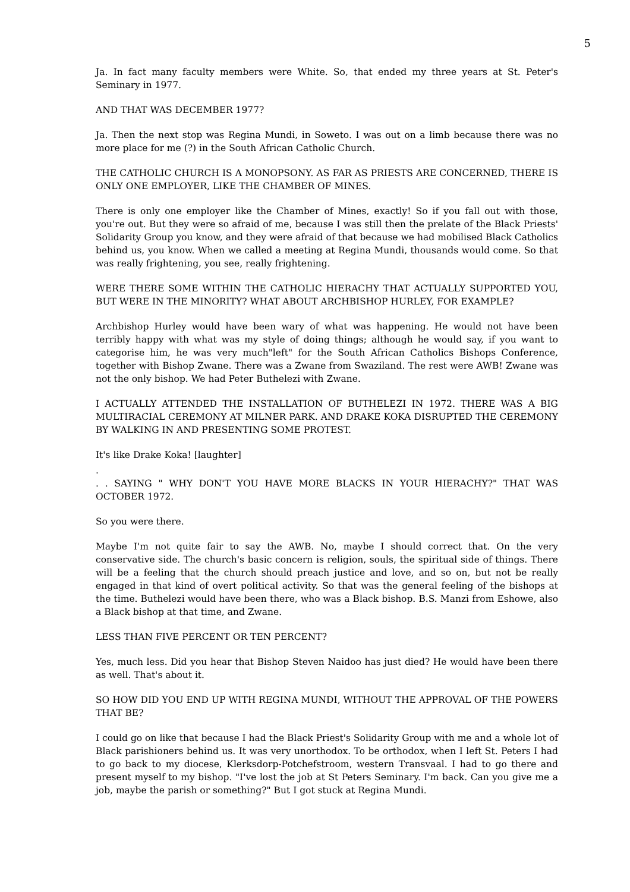5
Ja. In fact many faculty members were White. So, that ended my three years at St. Peter's Seminary in 1977.
AND THAT WAS DECEMBER 1977?
Ja. Then the next stop was Regina Mundi, in Soweto. I was out on a limb because there was no more place for me (?) in the South African Catholic Church.
THE CATHOLIC CHURCH IS A MONOPSONY. AS FAR AS PRIESTS ARE CONCERNED, THERE IS ONLY ONE EMPLOYER, LIKE THE CHAMBER OF MINES.
There is only one employer like the Chamber of Mines, exactly! So if you fall out with those, you're out. But they were so afraid of me, because I was still then the prelate of the Black Priests' Solidarity Group you know, and they were afraid of that because we had mobilised Black Catholics behind us, you know. When we called a meeting at Regina Mundi, thousands would come. So that was really frightening, you see, really frightening.
WERE THERE SOME WITHIN THE CATHOLIC HIERACHY THAT ACTUALLY SUPPORTED YOU, BUT WERE IN THE MINORITY? WHAT ABOUT ARCHBISHOP HURLEY, FOR EXAMPLE?
Archbishop Hurley would have been wary of what was happening. He would not have been terribly happy with what was my style of doing things; although he would say, if you want to categorise him, he was very much"left" for the South African Catholics Bishops Conference, together with Bishop Zwane. There was a Zwane from Swaziland. The rest were AWB! Zwane was not the only bishop. We had Peter Buthelezi with Zwane.
I ACTUALLY ATTENDED THE INSTALLATION OF BUTHELEZI IN 1972. THERE WAS A BIG MULTIRACIAL CEREMONY AT MILNER PARK. AND DRAKE KOKA DISRUPTED THE CEREMONY BY WALKING IN AND PRESENTING SOME PROTEST.
It's like Drake Koka! [laughter]
.
. . SAYING " WHY DON'T YOU HAVE MORE BLACKS IN YOUR HIERACHY?" THAT WAS OCTOBER 1972.
So you were there.
Maybe I'm not quite fair to say the AWB. No, maybe I should correct that. On the very conservative side. The church's basic concern is religion, souls, the spiritual side of things. There will be a feeling that the church should preach justice and love, and so on, but not be really engaged in that kind of overt political activity. So that was the general feeling of the bishops at the time. Buthelezi would have been there, who was a Black bishop. B.S. Manzi from Eshowe, also a Black bishop at that time, and Zwane.
LESS THAN FIVE PERCENT OR TEN PERCENT?
Yes, much less. Did you hear that Bishop Steven Naidoo has just died? He would have been there as well. That's about it.
SO HOW DID YOU END UP WITH REGINA MUNDI, WITHOUT THE APPROVAL OF THE POWERS THAT BE?
I could go on like that because I had the Black Priest's Solidarity Group with me and a whole lot of Black parishioners behind us. It was very unorthodox. To be orthodox, when I left St. Peters I had to go back to my diocese, Klerksdorp-Potchefstroom, western Transvaal. I had to go there and present myself to my bishop. "I've lost the job at St Peters Seminary. I'm back. Can you give me a job, maybe the parish or something?" But I got stuck at Regina Mundi.